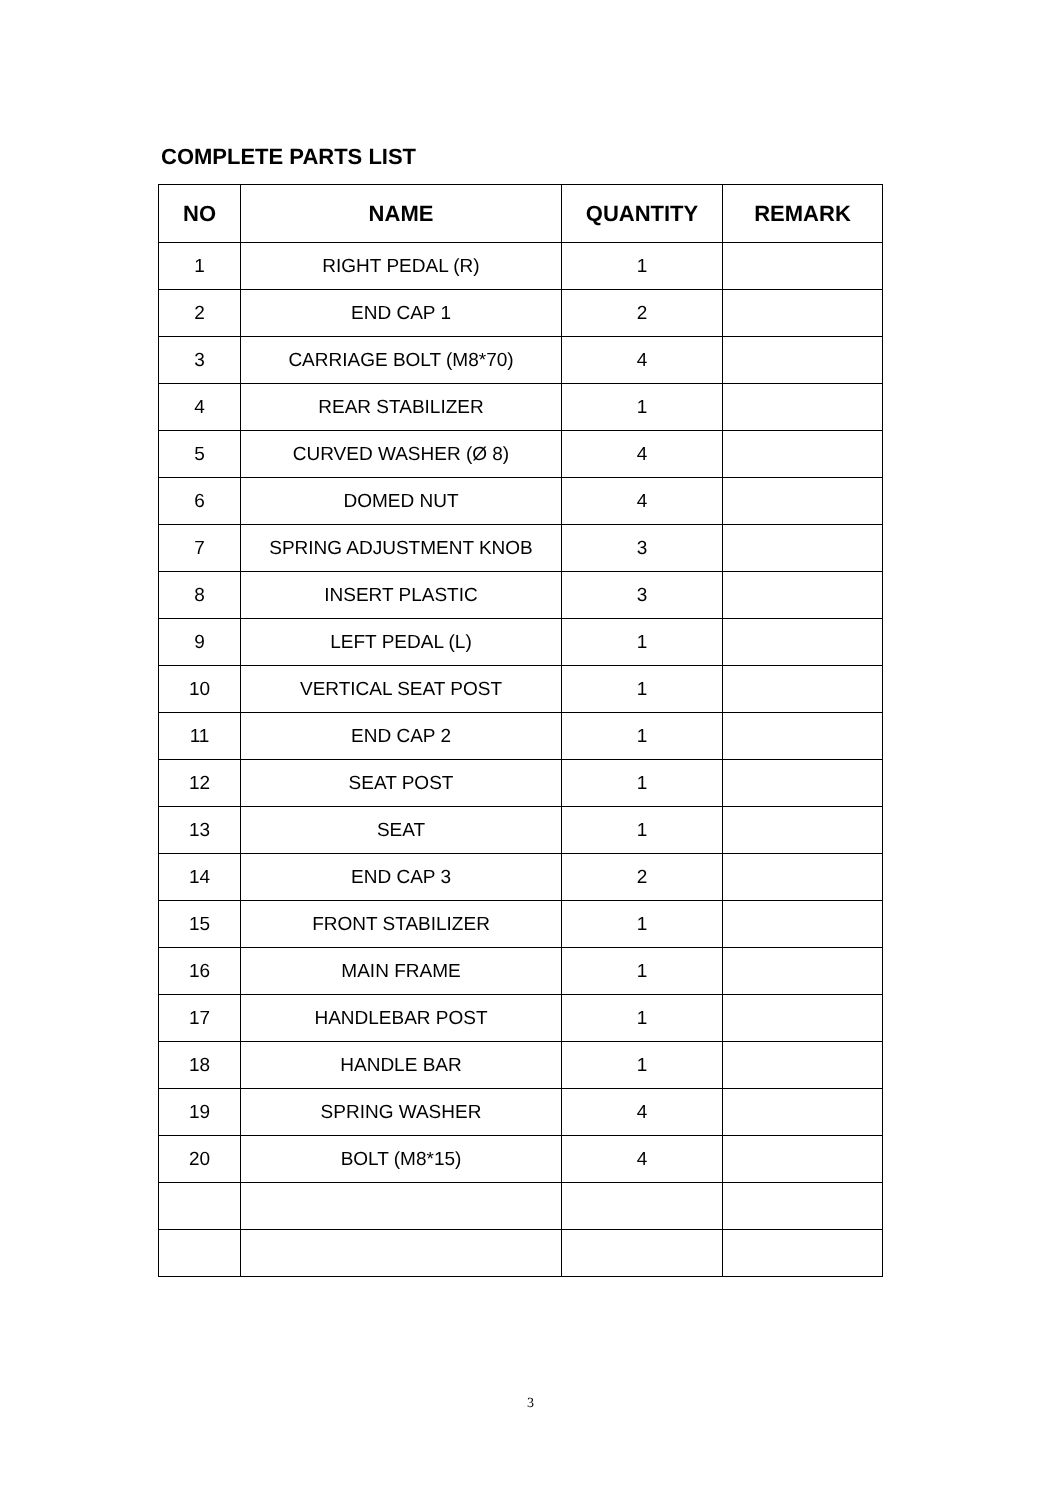COMPLETE PARTS LIST
| NO | NAME | QUANTITY | REMARK |
| --- | --- | --- | --- |
| 1 | RIGHT PEDAL (R) | 1 | |
| 2 | END CAP 1 | 2 | |
| 3 | CARRIAGE BOLT (M8*70) | 4 | |
| 4 | REAR STABILIZER | 1 | |
| 5 | CURVED WASHER (Ø 8) | 4 | |
| 6 | DOMED NUT | 4 | |
| 7 | SPRING ADJUSTMENT KNOB | 3 | |
| 8 | INSERT PLASTIC | 3 | |
| 9 | LEFT PEDAL (L) | 1 | |
| 10 | VERTICAL SEAT POST | 1 | |
| 11 | END CAP 2 | 1 | |
| 12 | SEAT POST | 1 | |
| 13 | SEAT | 1 | |
| 14 | END CAP 3 | 2 | |
| 15 | FRONT STABILIZER | 1 | |
| 16 | MAIN FRAME | 1 | |
| 17 | HANDLEBAR POST | 1 | |
| 18 | HANDLE BAR | 1 | |
| 19 | SPRING WASHER | 4 | |
| 20 | BOLT (M8*15) | 4 | |
3